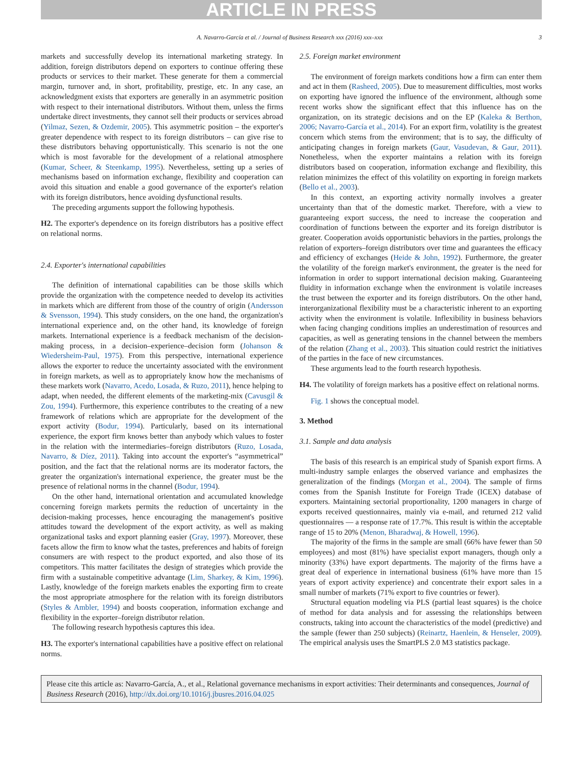ARTICLE IN PRESS
A. Navarro-García et al. / Journal of Business Research xxx (2016) xxx–xxx 3
markets and successfully develop its international marketing strategy. In addition, foreign distributors depend on exporters to continue offering these products or services to their market. These generate for them a commercial margin, turnover and, in short, profitability, prestige, etc. In any case, an acknowledgment exists that exporters are generally in an asymmetric position with respect to their international distributors. Without them, unless the firms undertake direct investments, they cannot sell their products or services abroad (Yilmaz, Sezen, & Ozdemir, 2005). This asymmetric position – the exporter's greater dependence with respect to its foreign distributors – can give rise to these distributors behaving opportunistically. This scenario is not the one which is most favorable for the development of a relational atmosphere (Kumar, Scheer, & Steenkamp, 1995). Nevertheless, setting up a series of mechanisms based on information exchange, flexibility and cooperation can avoid this situation and enable a good governance of the exporter's relation with its foreign distributors, hence avoiding dysfunctional results.
The preceding arguments support the following hypothesis.
H2. The exporter's dependence on its foreign distributors has a positive effect on relational norms.
2.4. Exporter's international capabilities
The definition of international capabilities can be those skills which provide the organization with the competence needed to develop its activities in markets which are different from those of the country of origin (Andersson & Svensson, 1994). This study considers, on the one hand, the organization's international experience and, on the other hand, its knowledge of foreign markets. International experience is a feedback mechanism of the decision-making process, in a decision–experience–decision form (Johanson & Wiedersheim-Paul, 1975). From this perspective, international experience allows the exporter to reduce the uncertainty associated with the environment in foreign markets, as well as to appropriately know how the mechanisms of these markets work (Navarro, Acedo, Losada, & Ruzo, 2011), hence helping to adapt, when needed, the different elements of the marketing-mix (Cavusgil & Zou, 1994). Furthermore, this experience contributes to the creating of a new framework of relations which are appropriate for the development of the export activity (Bodur, 1994). Particularly, based on its international experience, the export firm knows better than anybody which values to foster in the relation with the intermediaries–foreign distributors (Ruzo, Losada, Navarro, & Díez, 2011). Taking into account the exporter's “asymmetrical” position, and the fact that the relational norms are its moderator factors, the greater the organization's international experience, the greater must be the presence of relational norms in the channel (Bodur, 1994).
On the other hand, international orientation and accumulated knowledge concerning foreign markets permits the reduction of uncertainty in the decision-making processes, hence encouraging the management's positive attitudes toward the development of the export activity, as well as making organizational tasks and export planning easier (Gray, 1997). Moreover, these facets allow the firm to know what the tastes, preferences and habits of foreign consumers are with respect to the product exported, and also those of its competitors. This matter facilitates the design of strategies which provide the firm with a sustainable competitive advantage (Lim, Sharkey, & Kim, 1996). Lastly, knowledge of the foreign markets enables the exporting firm to create the most appropriate atmosphere for the relation with its foreign distributors (Styles & Ambler, 1994) and boosts cooperation, information exchange and flexibility in the exporter–foreign distributor relation.
The following research hypothesis captures this idea.
H3. The exporter's international capabilities have a positive effect on relational norms.
2.5. Foreign market environment
The environment of foreign markets conditions how a firm can enter them and act in them (Rasheed, 2005). Due to measurement difficulties, most works on exporting have ignored the influence of the environment, although some recent works show the significant effect that this influence has on the organization, on its strategic decisions and on the EP (Kaleka & Berthon, 2006; Navarro-García et al., 2014). For an export firm, volatility is the greatest concern which stems from the environment; that is to say, the difficulty of anticipating changes in foreign markets (Gaur, Vasudevan, & Gaur, 2011). Nonetheless, when the exporter maintains a relation with its foreign distributors based on cooperation, information exchange and flexibility, this relation minimizes the effect of this volatility on exporting in foreign markets (Bello et al., 2003).
In this context, an exporting activity normally involves a greater uncertainty than that of the domestic market. Therefore, with a view to guaranteeing export success, the need to increase the cooperation and coordination of functions between the exporter and its foreign distributor is greater. Cooperation avoids opportunistic behaviors in the parties, prolongs the relation of exporters–foreign distributors over time and guarantees the efficacy and efficiency of exchanges (Heide & John, 1992). Furthermore, the greater the volatility of the foreign market's environment, the greater is the need for information in order to support international decision making. Guaranteeing fluidity in information exchange when the environment is volatile increases the trust between the exporter and its foreign distributors. On the other hand, interorganizational flexibility must be a characteristic inherent to an exporting activity when the environment is volatile. Inflexibility in business behaviors when facing changing conditions implies an underestimation of resources and capacities, as well as generating tensions in the channel between the members of the relation (Zhang et al., 2003). This situation could restrict the initiatives of the parties in the face of new circumstances.
These arguments lead to the fourth research hypothesis.
H4. The volatility of foreign markets has a positive effect on relational norms.
Fig. 1 shows the conceptual model.
3. Method
3.1. Sample and data analysis
The basis of this research is an empirical study of Spanish export firms. A multi-industry sample enlarges the observed variance and emphasizes the generalization of the findings (Morgan et al., 2004). The sample of firms comes from the Spanish Institute for Foreign Trade (ICEX) database of exporters. Maintaining sectorial proportionality, 1200 managers in charge of exports received questionnaires, mainly via e-mail, and returned 212 valid questionnaires — a response rate of 17.7%. This result is within the acceptable range of 15 to 20% (Menon, Bharadwaj, & Howell, 1996).
The majority of the firms in the sample are small (66% have fewer than 50 employees) and most (81%) have specialist export managers, though only a minority (33%) have export departments. The majority of the firms have a great deal of experience in international business (61% have more than 15 years of export activity experience) and concentrate their export sales in a small number of markets (71% export to five countries or fewer).
Structural equation modeling via PLS (partial least squares) is the choice of method for data analysis and for assessing the relationships between constructs, taking into account the characteristics of the model (predictive) and the sample (fewer than 250 subjects) (Reinartz, Haenlein, & Henseler, 2009). The empirical analysis uses the SmartPLS 2.0 M3 statistics package.
Please cite this article as: Navarro-García, A., et al., Relational governance mechanisms in export activities: Their determinants and consequences, Journal of Business Research (2016), http://dx.doi.org/10.1016/j.jbusres.2016.04.025